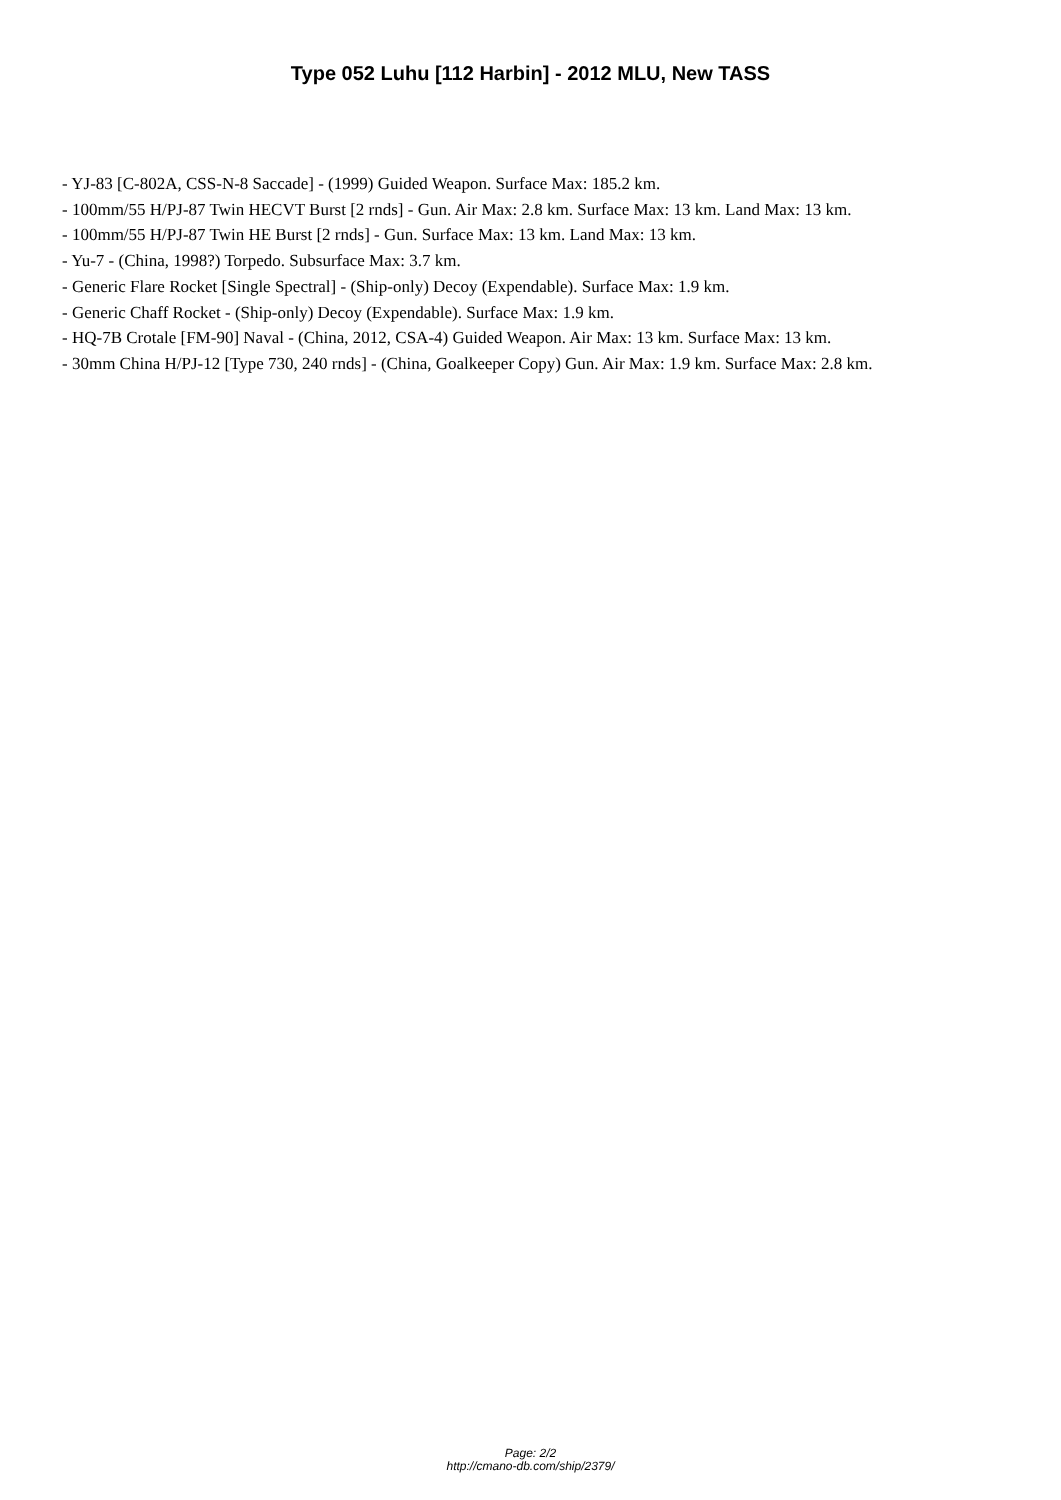Type 052 Luhu [112 Harbin] - 2012 MLU, New TASS
- YJ-83 [C-802A, CSS-N-8 Saccade] - (1999) Guided Weapon. Surface Max: 185.2 km.
- 100mm/55 H/PJ-87 Twin HECVT Burst [2 rnds] - Gun. Air Max: 2.8 km. Surface Max: 13 km. Land Max: 13 km.
- 100mm/55 H/PJ-87 Twin HE Burst [2 rnds] - Gun. Surface Max: 13 km. Land Max: 13 km.
- Yu-7 - (China, 1998?) Torpedo. Subsurface Max: 3.7 km.
- Generic Flare Rocket [Single Spectral] - (Ship-only) Decoy (Expendable). Surface Max: 1.9 km.
- Generic Chaff Rocket - (Ship-only) Decoy (Expendable). Surface Max: 1.9 km.
- HQ-7B Crotale [FM-90] Naval - (China, 2012, CSA-4) Guided Weapon. Air Max: 13 km. Surface Max: 13 km.
- 30mm China H/PJ-12 [Type 730, 240 rnds] - (China, Goalkeeper Copy) Gun. Air Max: 1.9 km. Surface Max: 2.8 km.
Page: 2/2
http://cmano-db.com/ship/2379/